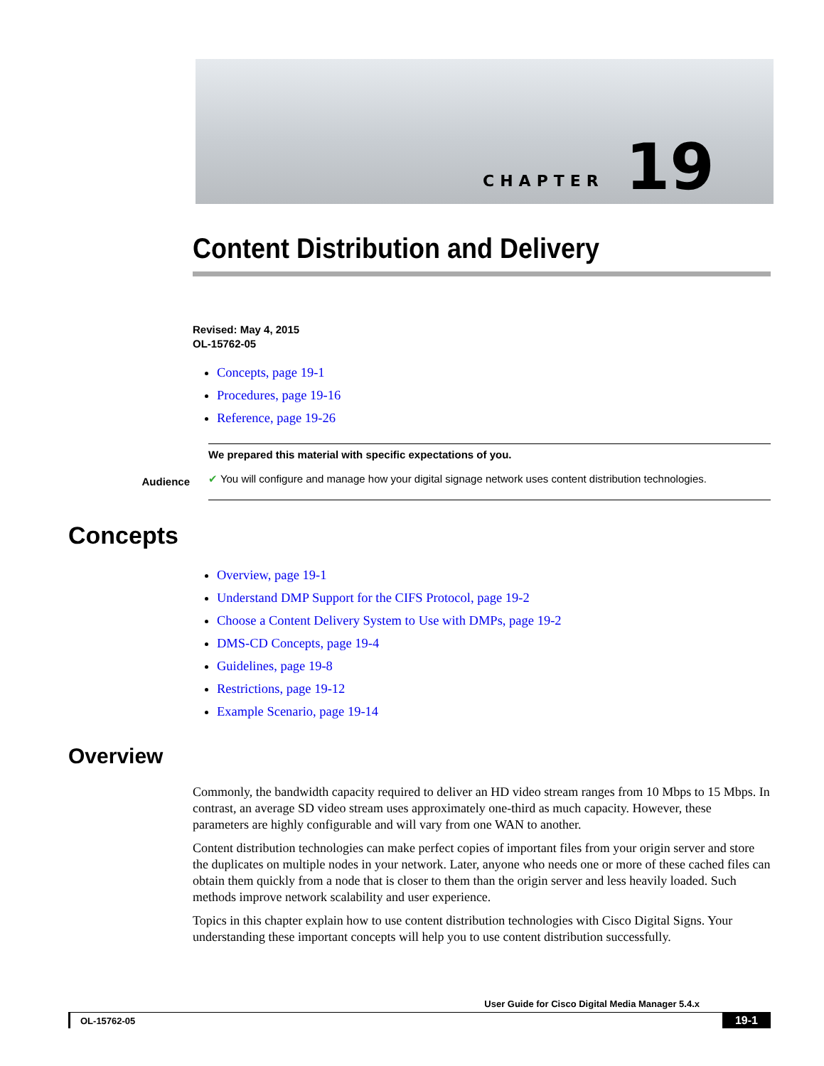CHAPTER 19
Content Distribution and Delivery
Revised: May 4, 2015
OL-15762-05
Concepts, page 19-1
Procedures, page 19-16
Reference, page 19-26
Audience
We prepared this material with specific expectations of you.
✔ You will configure and manage how your digital signage network uses content distribution technologies.
Concepts
Overview, page 19-1
Understand DMP Support for the CIFS Protocol, page 19-2
Choose a Content Delivery System to Use with DMPs, page 19-2
DMS-CD Concepts, page 19-4
Guidelines, page 19-8
Restrictions, page 19-12
Example Scenario, page 19-14
Overview
Commonly, the bandwidth capacity required to deliver an HD video stream ranges from 10 Mbps to 15 Mbps. In contrast, an average SD video stream uses approximately one-third as much capacity. However, these parameters are highly configurable and will vary from one WAN to another.
Content distribution technologies can make perfect copies of important files from your origin server and store the duplicates on multiple nodes in your network. Later, anyone who needs one or more of these cached files can obtain them quickly from a node that is closer to them than the origin server and less heavily loaded. Such methods improve network scalability and user experience.
Topics in this chapter explain how to use content distribution technologies with Cisco Digital Signs. Your understanding these important concepts will help you to use content distribution successfully.
User Guide for Cisco Digital Media Manager 5.4.x
OL-15762-05 19-1